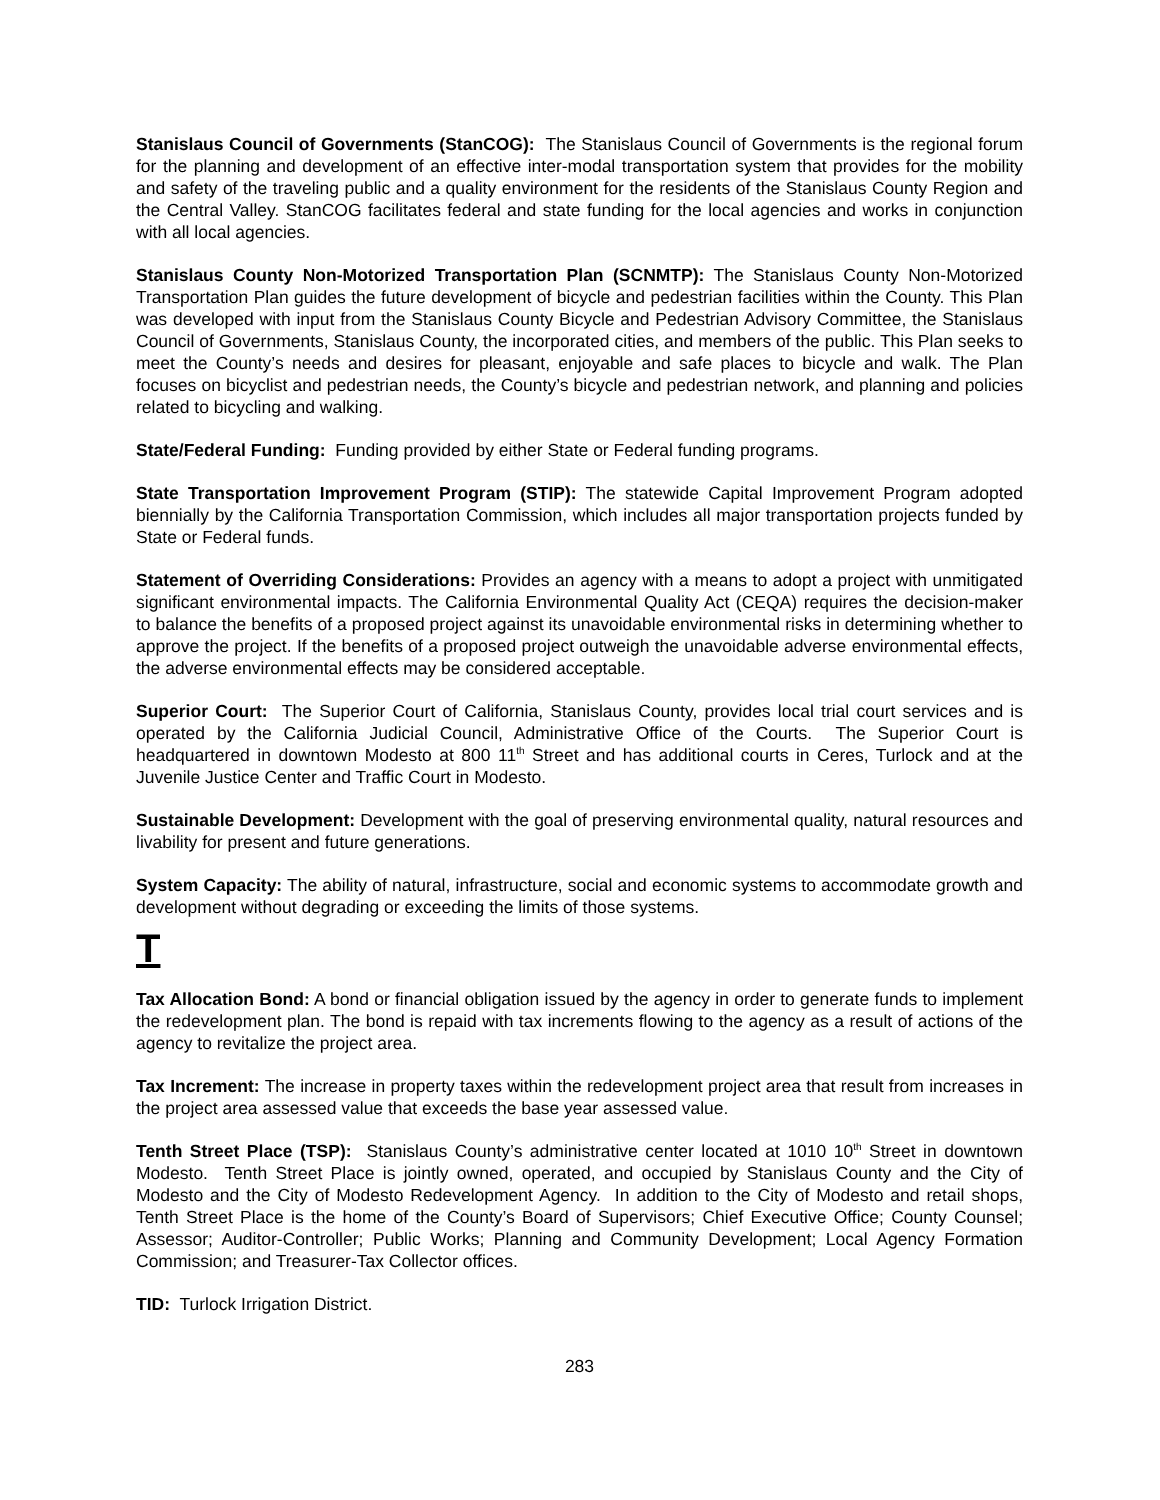Stanislaus Council of Governments (StanCOG): The Stanislaus Council of Governments is the regional forum for the planning and development of an effective inter-modal transportation system that provides for the mobility and safety of the traveling public and a quality environment for the residents of the Stanislaus County Region and the Central Valley. StanCOG facilitates federal and state funding for the local agencies and works in conjunction with all local agencies.
Stanislaus County Non-Motorized Transportation Plan (SCNMTP): The Stanislaus County Non-Motorized Transportation Plan guides the future development of bicycle and pedestrian facilities within the County. This Plan was developed with input from the Stanislaus County Bicycle and Pedestrian Advisory Committee, the Stanislaus Council of Governments, Stanislaus County, the incorporated cities, and members of the public. This Plan seeks to meet the County’s needs and desires for pleasant, enjoyable and safe places to bicycle and walk. The Plan focuses on bicyclist and pedestrian needs, the County’s bicycle and pedestrian network, and planning and policies related to bicycling and walking.
State/Federal Funding: Funding provided by either State or Federal funding programs.
State Transportation Improvement Program (STIP): The statewide Capital Improvement Program adopted biennially by the California Transportation Commission, which includes all major transportation projects funded by State or Federal funds.
Statement of Overriding Considerations: Provides an agency with a means to adopt a project with unmitigated significant environmental impacts. The California Environmental Quality Act (CEQA) requires the decision-maker to balance the benefits of a proposed project against its unavoidable environmental risks in determining whether to approve the project. If the benefits of a proposed project outweigh the unavoidable adverse environmental effects, the adverse environmental effects may be considered acceptable.
Superior Court: The Superior Court of California, Stanislaus County, provides local trial court services and is operated by the California Judicial Council, Administrative Office of the Courts. The Superior Court is headquartered in downtown Modesto at 800 11<sup>th</sup> Street and has additional courts in Ceres, Turlock and at the Juvenile Justice Center and Traffic Court in Modesto.
Sustainable Development: Development with the goal of preserving environmental quality, natural resources and livability for present and future generations.
System Capacity: The ability of natural, infrastructure, social and economic systems to accommodate growth and development without degrading or exceeding the limits of those systems.
T
Tax Allocation Bond: A bond or financial obligation issued by the agency in order to generate funds to implement the redevelopment plan. The bond is repaid with tax increments flowing to the agency as a result of actions of the agency to revitalize the project area.
Tax Increment: The increase in property taxes within the redevelopment project area that result from increases in the project area assessed value that exceeds the base year assessed value.
Tenth Street Place (TSP): Stanislaus County’s administrative center located at 1010 10<sup>th</sup> Street in downtown Modesto. Tenth Street Place is jointly owned, operated, and occupied by Stanislaus County and the City of Modesto and the City of Modesto Redevelopment Agency. In addition to the City of Modesto and retail shops, Tenth Street Place is the home of the County’s Board of Supervisors; Chief Executive Office; County Counsel; Assessor; Auditor-Controller; Public Works; Planning and Community Development; Local Agency Formation Commission; and Treasurer-Tax Collector offices.
TID: Turlock Irrigation District.
283